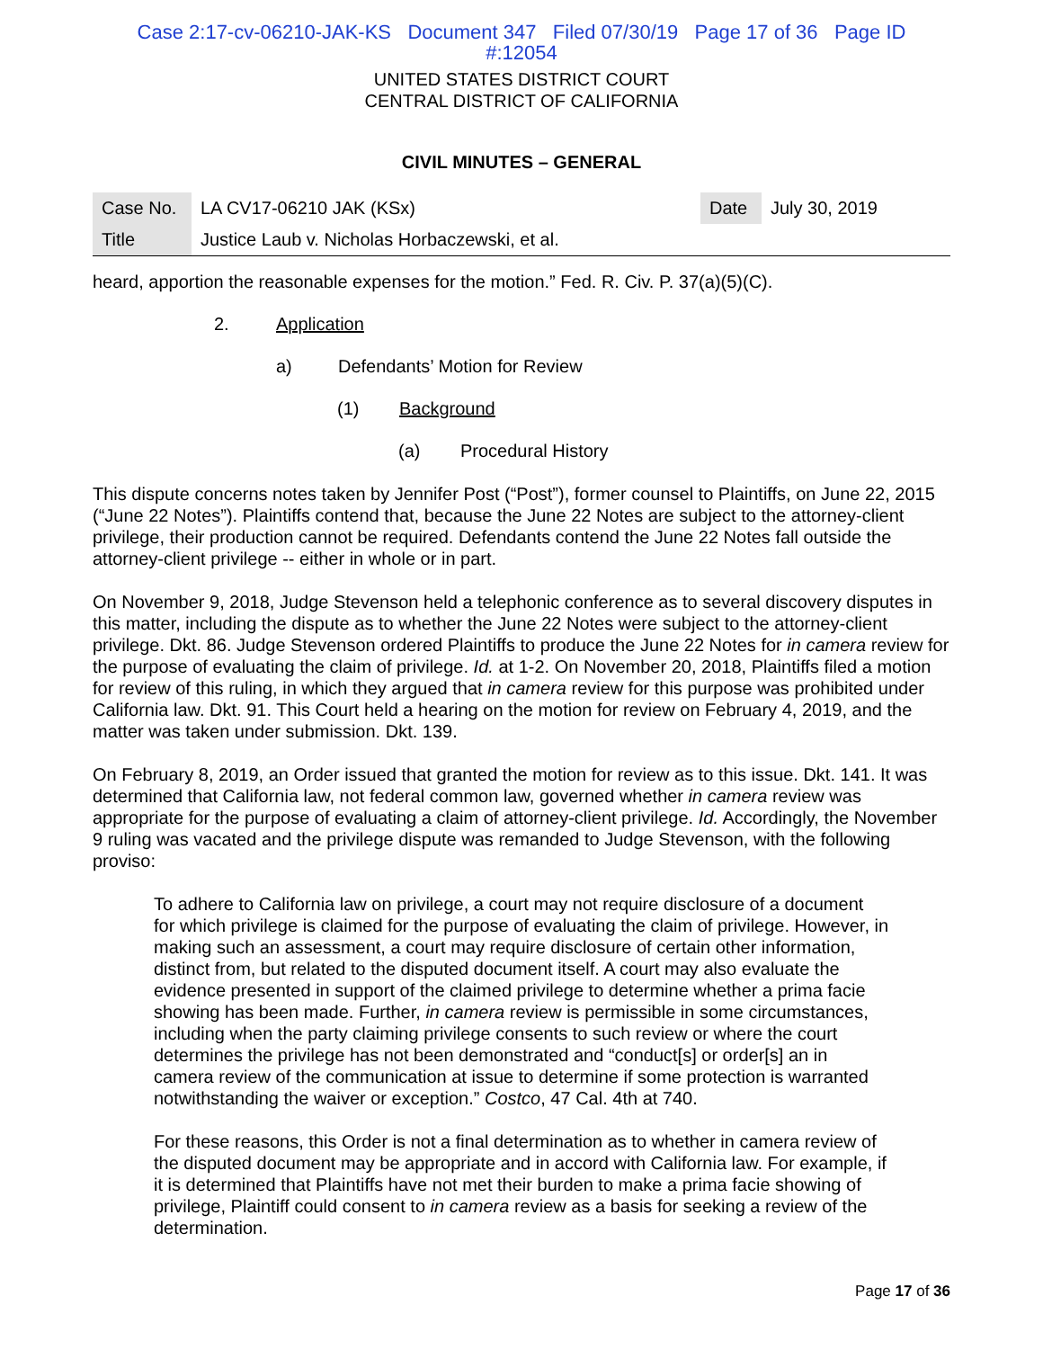Case 2:17-cv-06210-JAK-KS Document 347 Filed 07/30/19 Page 17 of 36 Page ID
#:12054
UNITED STATES DISTRICT COURT
CENTRAL DISTRICT OF CALIFORNIA
CIVIL MINUTES – GENERAL
| Case No. | LA CV17-06210 JAK (KSx) | Date | July 30, 2019 |
| Title | Justice Laub v. Nicholas Horbaczewski, et al. | | |
heard, apportion the reasonable expenses for the motion.” Fed. R. Civ. P. 37(a)(5)(C).
2. Application
a) Defendants’ Motion for Review
(1) Background
(a) Procedural History
This dispute concerns notes taken by Jennifer Post (“Post”), former counsel to Plaintiffs, on June 22, 2015 (“June 22 Notes”). Plaintiffs contend that, because the June 22 Notes are subject to the attorney-client privilege, their production cannot be required. Defendants contend the June 22 Notes fall outside the attorney-client privilege -- either in whole or in part.
On November 9, 2018, Judge Stevenson held a telephonic conference as to several discovery disputes in this matter, including the dispute as to whether the June 22 Notes were subject to the attorney-client privilege. Dkt. 86. Judge Stevenson ordered Plaintiffs to produce the June 22 Notes for in camera review for the purpose of evaluating the claim of privilege. Id. at 1-2. On November 20, 2018, Plaintiffs filed a motion for review of this ruling, in which they argued that in camera review for this purpose was prohibited under California law. Dkt. 91. This Court held a hearing on the motion for review on February 4, 2019, and the matter was taken under submission. Dkt. 139.
On February 8, 2019, an Order issued that granted the motion for review as to this issue. Dkt. 141. It was determined that California law, not federal common law, governed whether in camera review was appropriate for the purpose of evaluating a claim of attorney-client privilege. Id. Accordingly, the November 9 ruling was vacated and the privilege dispute was remanded to Judge Stevenson, with the following proviso:
To adhere to California law on privilege, a court may not require disclosure of a document for which privilege is claimed for the purpose of evaluating the claim of privilege. However, in making such an assessment, a court may require disclosure of certain other information, distinct from, but related to the disputed document itself. A court may also evaluate the evidence presented in support of the claimed privilege to determine whether a prima facie showing has been made. Further, in camera review is permissible in some circumstances, including when the party claiming privilege consents to such review or where the court determines the privilege has not been demonstrated and “conduct[s] or order[s] an in camera review of the communication at issue to determine if some protection is warranted notwithstanding the waiver or exception.” Costco, 47 Cal. 4th at 740.
For these reasons, this Order is not a final determination as to whether in camera review of the disputed document may be appropriate and in accord with California law. For example, if it is determined that Plaintiffs have not met their burden to make a prima facie showing of privilege, Plaintiff could consent to in camera review as a basis for seeking a review of the determination.
Page 17 of 36